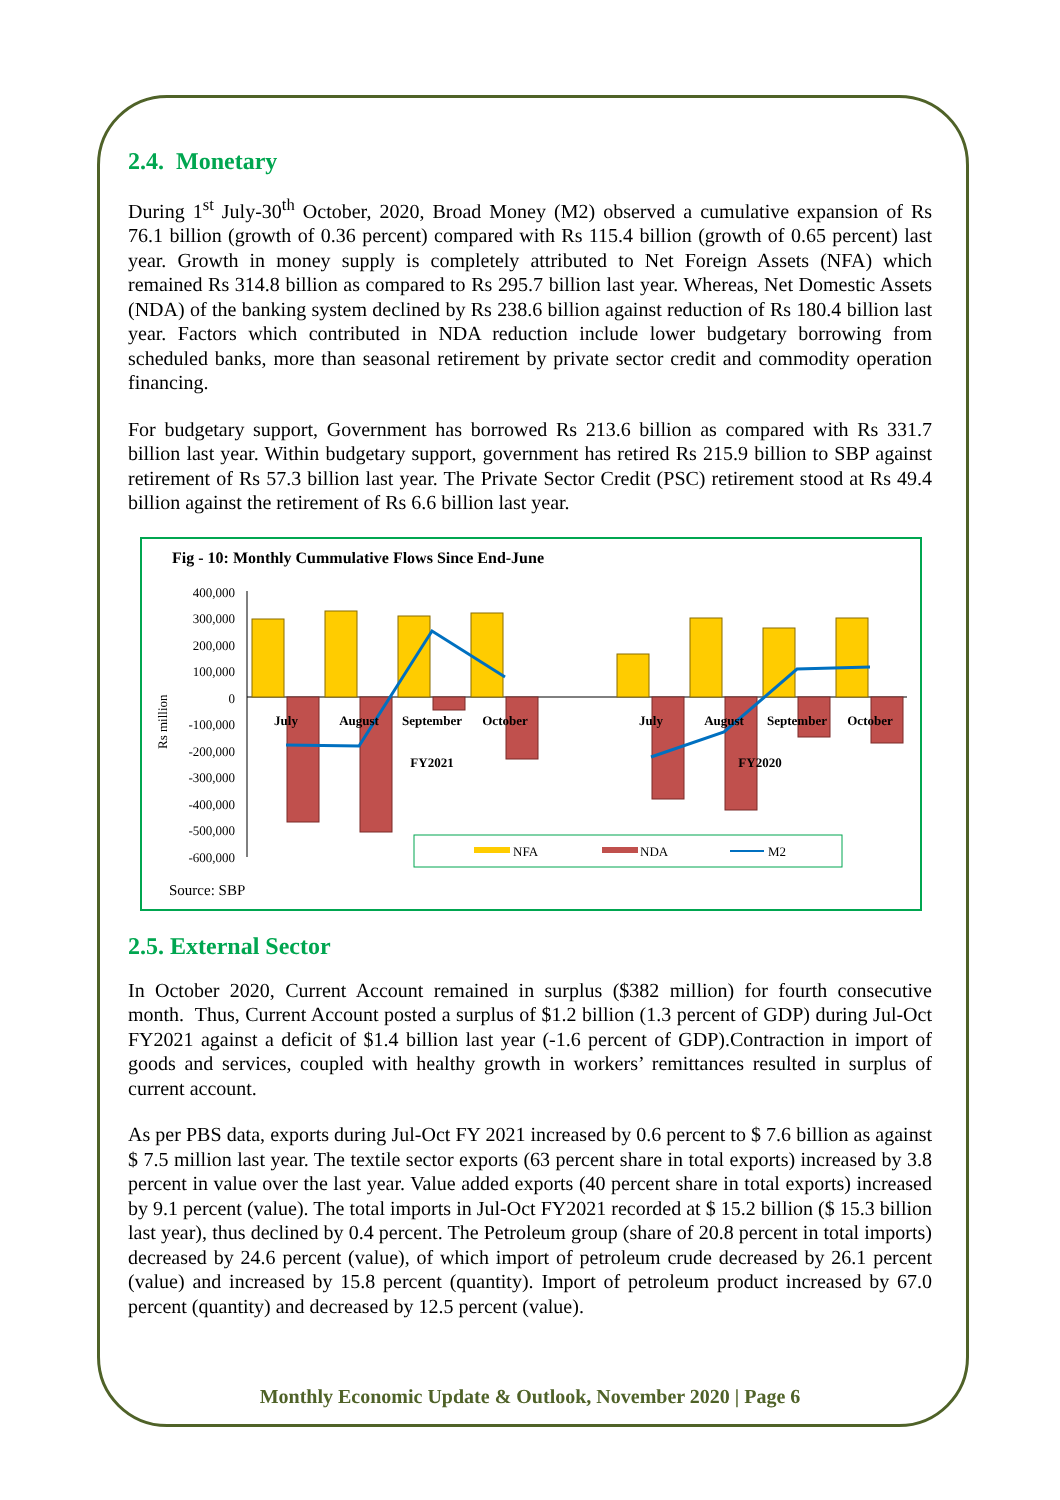2.4. Monetary
During 1<sup>st</sup> July-30<sup>th</sup> October, 2020, Broad Money (M2) observed a cumulative expansion of Rs 76.1 billion (growth of 0.36 percent) compared with Rs 115.4 billion (growth of 0.65 percent) last year. Growth in money supply is completely attributed to Net Foreign Assets (NFA) which remained Rs 314.8 billion as compared to Rs 295.7 billion last year. Whereas, Net Domestic Assets (NDA) of the banking system declined by Rs 238.6 billion against reduction of Rs 180.4 billion last year. Factors which contributed in NDA reduction include lower budgetary borrowing from scheduled banks, more than seasonal retirement by private sector credit and commodity operation financing.
For budgetary support, Government has borrowed Rs 213.6 billion as compared with Rs 331.7 billion last year. Within budgetary support, government has retired Rs 215.9 billion to SBP against retirement of Rs 57.3 billion last year. The Private Sector Credit (PSC) retirement stood at Rs 49.4 billion against the retirement of Rs 6.6 billion last year.
Fig - 10: Monthly Cummulative Flows Since End-June
400,000
300,000
200,000
100,000
0
-100,000
-200,000
-300,000
-400,000
-500,000
-600,000
Rs million
July
August
September
October
FY2021
July
August
September
October
FY2020
NFA
NDA
M2
Source: SBP
2.5. External Sector
In October 2020, Current Account remained in surplus ($382 million) for fourth consecutive month. Thus, Current Account posted a surplus of $1.2 billion (1.3 percent of GDP) during Jul-Oct FY2021 against a deficit of $1.4 billion last year (-1.6 percent of GDP).Contraction in import of goods and services, coupled with healthy growth in workers’ remittances resulted in surplus of current account.
As per PBS data, exports during Jul-Oct FY 2021 increased by 0.6 percent to $ 7.6 billion as against $ 7.5 million last year. The textile sector exports (63 percent share in total exports) increased by 3.8 percent in value over the last year. Value added exports (40 percent share in total exports) increased by 9.1 percent (value). The total imports in Jul-Oct FY2021 recorded at $ 15.2 billion ($ 15.3 billion last year), thus declined by 0.4 percent. The Petroleum group (share of 20.8 percent in total imports) decreased by 24.6 percent (value), of which import of petroleum crude decreased by 26.1 percent (value) and increased by 15.8 percent (quantity). Import of petroleum product increased by 67.0 percent (quantity) and decreased by 12.5 percent (value).
Monthly Economic Update & Outlook, November 2020 | Page 6